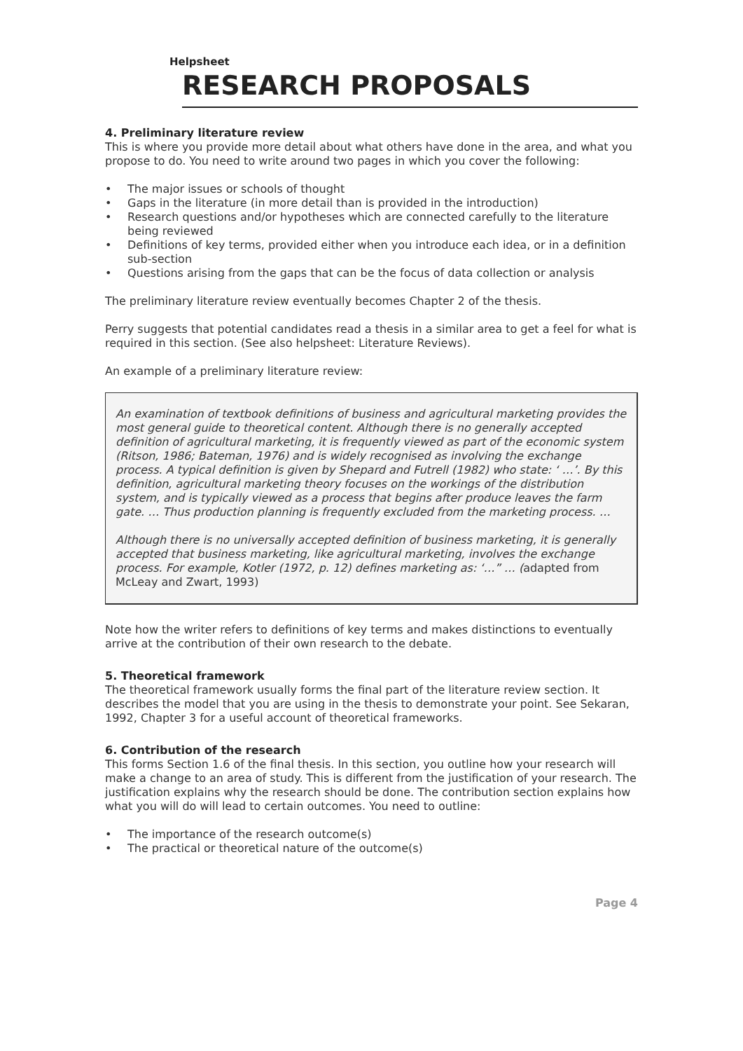Helpsheet
RESEARCH PROPOSALS
4. Preliminary literature review
This is where you provide more detail about what others have done in the area, and what you propose to do. You need to write around two pages in which you cover the following:
• The major issues or schools of thought
• Gaps in the literature (in more detail than is provided in the introduction)
• Research questions and/or hypotheses which are connected carefully to the literature being reviewed
• Definitions of key terms, provided either when you introduce each idea, or in a definition sub-section
• Questions arising from the gaps that can be the focus of data collection or analysis
The preliminary literature review eventually becomes Chapter 2 of the thesis.
Perry suggests that potential candidates read a thesis in a similar area to get a feel for what is required in this section. (See also helpsheet: Literature Reviews).
An example of a preliminary literature review:
An examination of textbook definitions of business and agricultural marketing provides the most general guide to theoretical content. Although there is no generally accepted definition of agricultural marketing, it is frequently viewed as part of the economic system (Ritson, 1986; Bateman, 1976) and is widely recognised as involving the exchange process. A typical definition is given by Shepard and Futrell (1982) who state: ‘ …’. By this definition, agricultural marketing theory focuses on the workings of the distribution system, and is typically viewed as a process that begins after produce leaves the farm gate. … Thus production planning is frequently excluded from the marketing process. …
Although there is no universally accepted definition of business marketing, it is generally accepted that business marketing, like agricultural marketing, involves the exchange process. For example, Kotler (1972, p. 12) defines marketing as: ‘…” … (adapted from McLeay and Zwart, 1993)
Note how the writer refers to definitions of key terms and makes distinctions to eventually arrive at the contribution of their own research to the debate.
5. Theoretical framework
The theoretical framework usually forms the final part of the literature review section. It describes the model that you are using in the thesis to demonstrate your point. See Sekaran, 1992, Chapter 3 for a useful account of theoretical frameworks.
6. Contribution of the research
This forms Section 1.6 of the final thesis. In this section, you outline how your research will make a change to an area of study. This is different from the justification of your research. The justification explains why the research should be done. The contribution section explains how what you will do will lead to certain outcomes. You need to outline:
• The importance of the research outcome(s)
• The practical or theoretical nature of the outcome(s)
Page 4